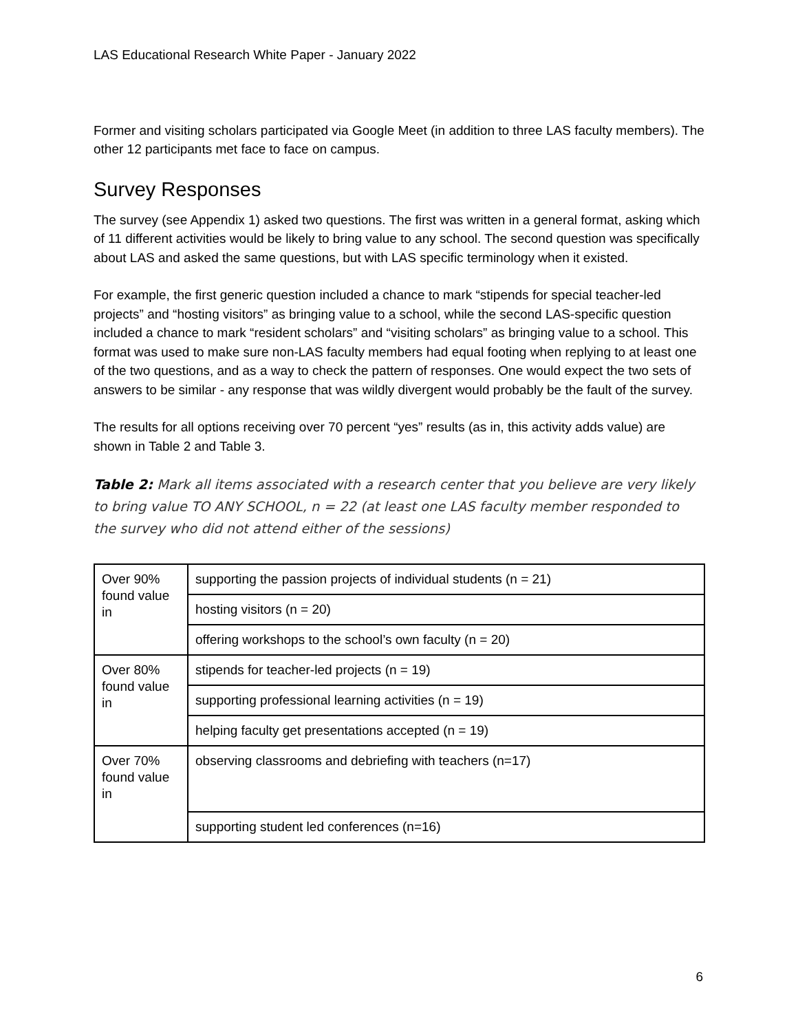LAS Educational Research White Paper - January 2022
Former and visiting scholars participated via Google Meet (in addition to three LAS faculty members). The other 12 participants met face to face on campus.
Survey Responses
The survey (see Appendix 1) asked two questions. The first was written in a general format, asking which of 11 different activities would be likely to bring value to any school. The second question was specifically about LAS and asked the same questions, but with LAS specific terminology when it existed.
For example, the first generic question included a chance to mark “stipends for special teacher-led projects” and “hosting visitors” as bringing value to a school, while the second LAS-specific question included a chance to mark “resident scholars” and “visiting scholars” as bringing value to a school. This format was used to make sure non-LAS faculty members had equal footing when replying to at least one of the two questions, and as a way to check the pattern of responses. One would expect the two sets of answers to be similar - any response that was wildly divergent would probably be the fault of the survey.
The results for all options receiving over 70 percent “yes” results (as in, this activity adds value) are shown in Table 2 and Table 3.
Table 2: Mark all items associated with a research center that you believe are very likely to bring value TO ANY SCHOOL, n = 22 (at least one LAS faculty member responded to the survey who did not attend either of the sessions)
| Over 90% found value in | supporting the passion projects of individual students (n = 21) |
| | hosting visitors (n = 20) |
| | offering workshops to the school’s own faculty (n = 20) |
| Over 80% found value in | stipends for teacher-led projects (n = 19) |
| | supporting professional learning activities (n = 19) |
| | helping faculty get presentations accepted (n = 19) |
| Over 70% found value in | observing classrooms and debriefing with teachers (n=17) |
| | supporting student led conferences (n=16) |
6